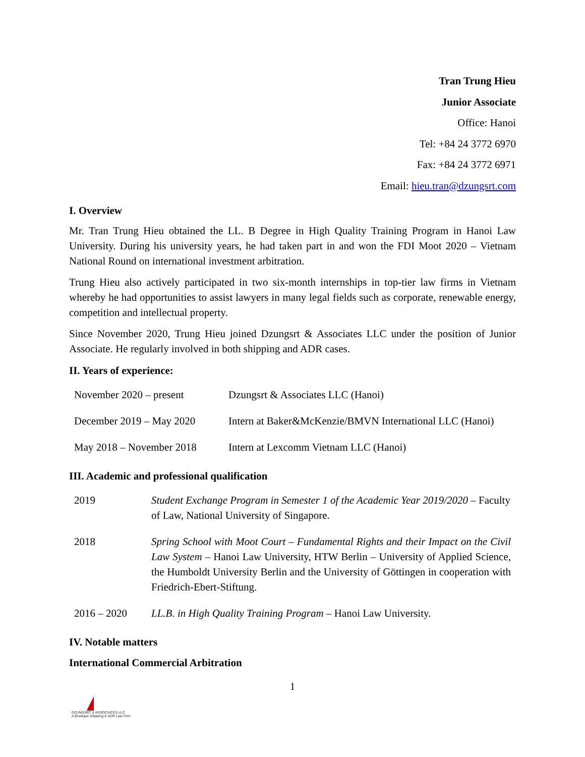Tran Trung Hieu
Junior Associate
Office: Hanoi
Tel: +84 24 3772 6970
Fax: +84 24 3772 6971
Email: hieu.tran@dzungsrt.com
I. Overview
Mr. Tran Trung Hieu obtained the LL. B Degree in High Quality Training Program in Hanoi Law University. During his university years, he had taken part in and won the FDI Moot 2020 – Vietnam National Round on international investment arbitration.
Trung Hieu also actively participated in two six-month internships in top-tier law firms in Vietnam whereby he had opportunities to assist lawyers in many legal fields such as corporate, renewable energy, competition and intellectual property.
Since November 2020, Trung Hieu joined Dzungsrt & Associates LLC under the position of Junior Associate. He regularly involved in both shipping and ADR cases.
II. Years of experience:
| November 2020 – present | Dzungsrt & Associates LLC (Hanoi) |
| December 2019 – May 2020 | Intern at Baker&McKenzie/BMVN International LLC (Hanoi) |
| May 2018 – November 2018 | Intern at Lexcomm Vietnam LLC (Hanoi) |
III. Academic and professional qualification
| 2019 | Student Exchange Program in Semester 1 of the Academic Year 2019/2020 – Faculty of Law, National University of Singapore. |
| 2018 | Spring School with Moot Court – Fundamental Rights and their Impact on the Civil Law System – Hanoi Law University, HTW Berlin – University of Applied Science, the Humboldt University Berlin and the University of Göttingen in cooperation with Friedrich-Ebert-Stiftung. |
| 2016 – 2020 | LL.B. in High Quality Training Program – Hanoi Law University. |
IV. Notable matters
International Commercial Arbitration
1
DZUNGSRT & ASSOCIATES LLC
A Boutique Shipping & ADR Law Firm